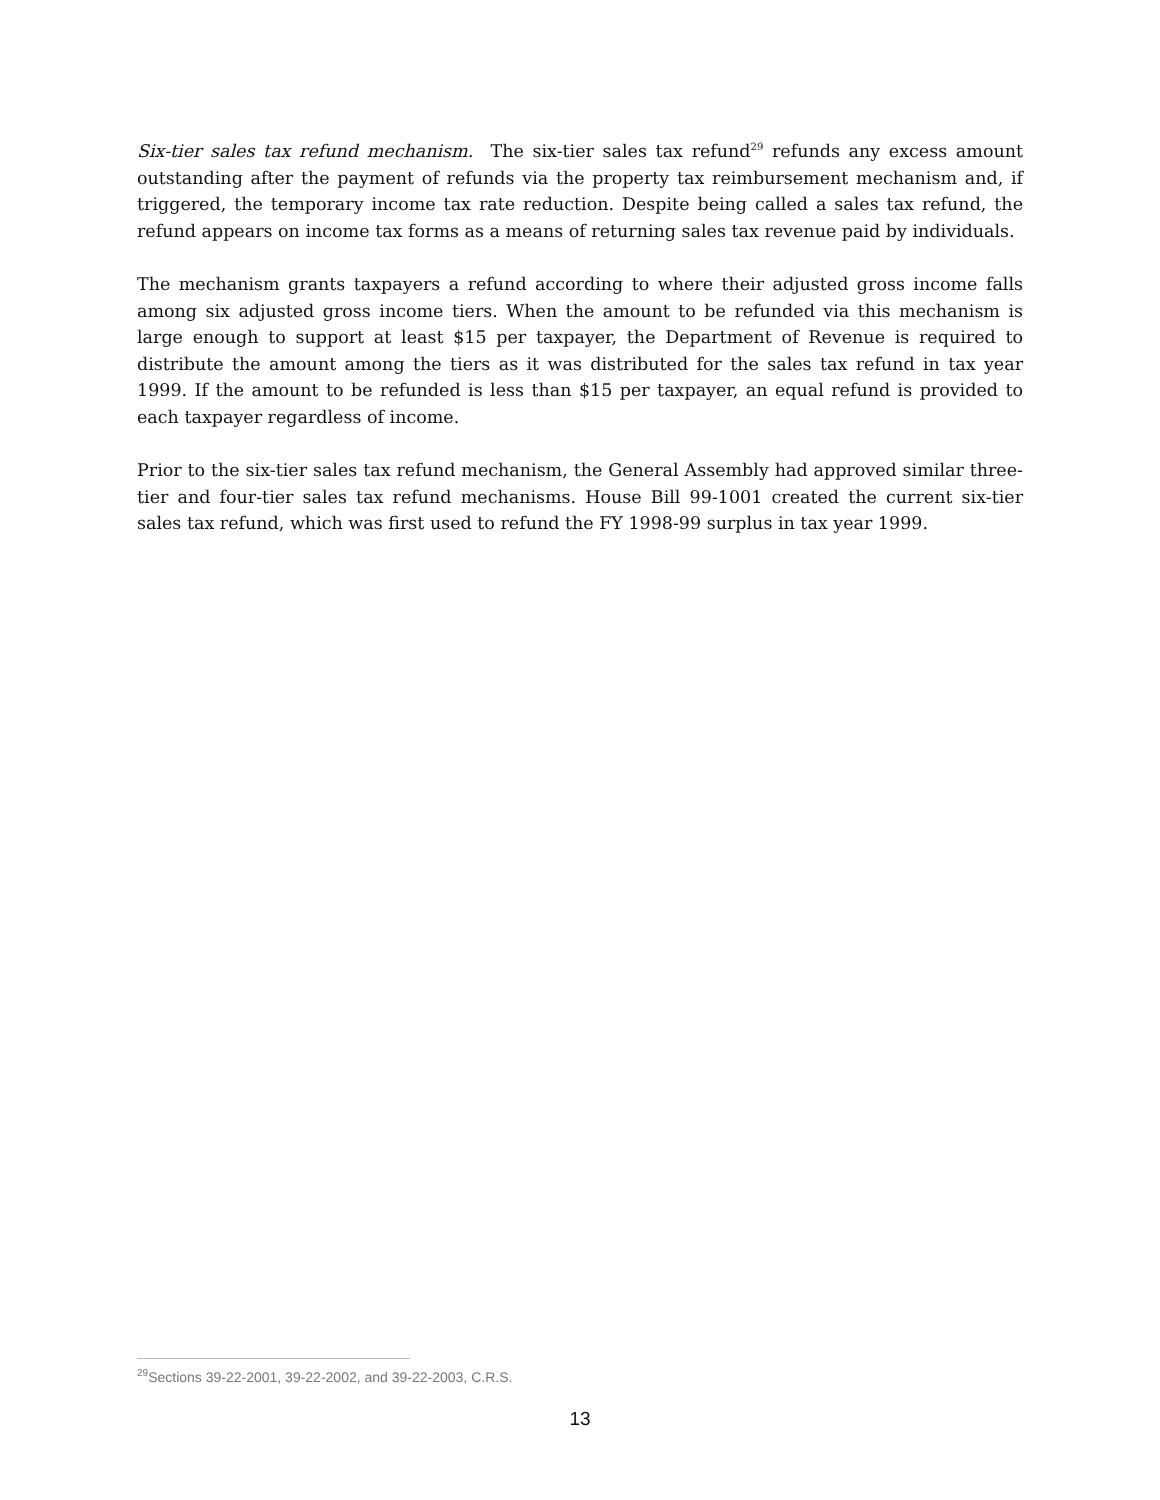Six-tier sales tax refund mechanism. The six-tier sales tax refund<sup>29</sup> refunds any excess amount outstanding after the payment of refunds via the property tax reimbursement mechanism and, if triggered, the temporary income tax rate reduction. Despite being called a sales tax refund, the refund appears on income tax forms as a means of returning sales tax revenue paid by individuals.
The mechanism grants taxpayers a refund according to where their adjusted gross income falls among six adjusted gross income tiers. When the amount to be refunded via this mechanism is large enough to support at least $15 per taxpayer, the Department of Revenue is required to distribute the amount among the tiers as it was distributed for the sales tax refund in tax year 1999. If the amount to be refunded is less than $15 per taxpayer, an equal refund is provided to each taxpayer regardless of income.
Prior to the six-tier sales tax refund mechanism, the General Assembly had approved similar three-tier and four-tier sales tax refund mechanisms. House Bill 99-1001 created the current six-tier sales tax refund, which was first used to refund the FY 1998-99 surplus in tax year 1999.
<sup>29</sup> Sections 39-22-2001, 39-22-2002, and 39-22-2003, C.R.S.
13